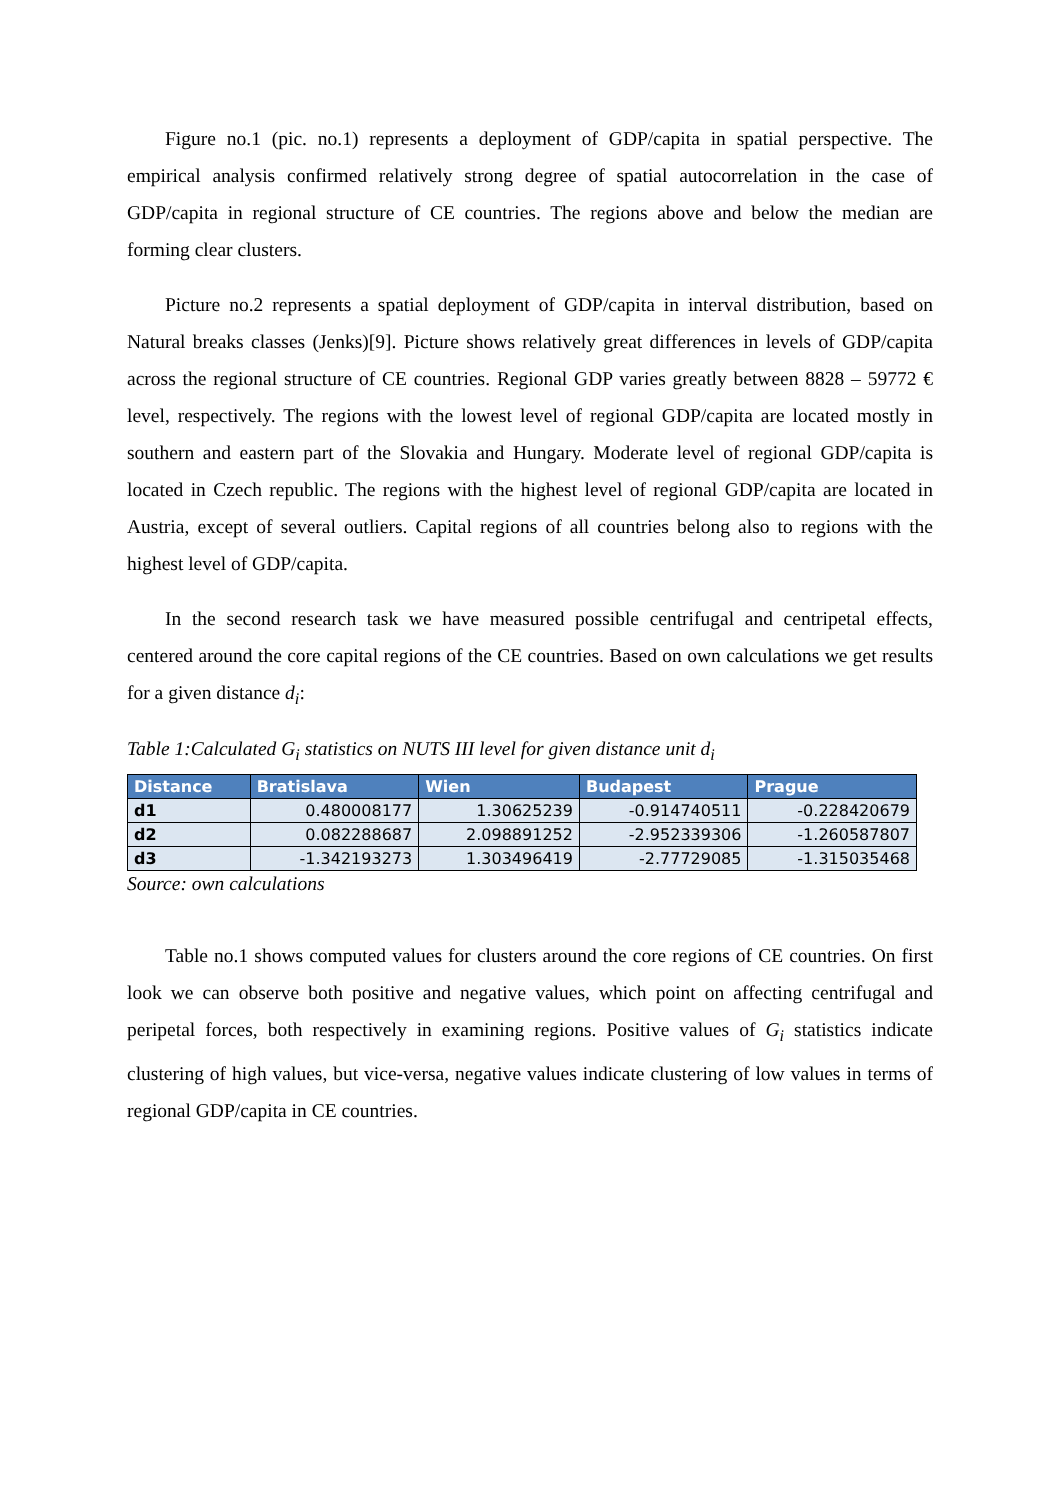Figure no.1 (pic. no.1) represents a deployment of GDP/capita in spatial perspective. The empirical analysis confirmed relatively strong degree of spatial autocorrelation in the case of GDP/capita in regional structure of CE countries. The regions above and below the median are forming clear clusters.
Picture no.2 represents a spatial deployment of GDP/capita in interval distribution, based on Natural breaks classes (Jenks)[9]. Picture shows relatively great differences in levels of GDP/capita across the regional structure of CE countries. Regional GDP varies greatly between 8828 – 59772 € level, respectively. The regions with the lowest level of regional GDP/capita are located mostly in southern and eastern part of the Slovakia and Hungary. Moderate level of regional GDP/capita is located in Czech republic. The regions with the highest level of regional GDP/capita are located in Austria, except of several outliers. Capital regions of all countries belong also to regions with the highest level of GDP/capita.
In the second research task we have measured possible centrifugal and centripetal effects, centered around the core capital regions of the CE countries. Based on own calculations we get results for a given distance d<sub>i</sub>:
Table 1:Calculated G<sub>i</sub> statistics on NUTS III level for given distance unit d<sub>i</sub>
| Distance | Bratislava | Wien | Budapest | Prague |
| --- | --- | --- | --- | --- |
| d1 | 0.480008177 | 1.30625239 | -0.914740511 | -0.228420679 |
| d2 | 0.082288687 | 2.098891252 | -2.952339306 | -1.260587807 |
| d3 | -1.342193273 | 1.303496419 | -2.77729085 | -1.315035468 |
Source: own calculations
Table no.1 shows computed values for clusters around the core regions of CE countries. On first look we can observe both positive and negative values, which point on affecting centrifugal and peripetal forces, both respectively in examining regions. Positive values of G<sub>i</sub> statistics indicate clustering of high values, but vice-versa, negative values indicate clustering of low values in terms of regional GDP/capita in CE countries.